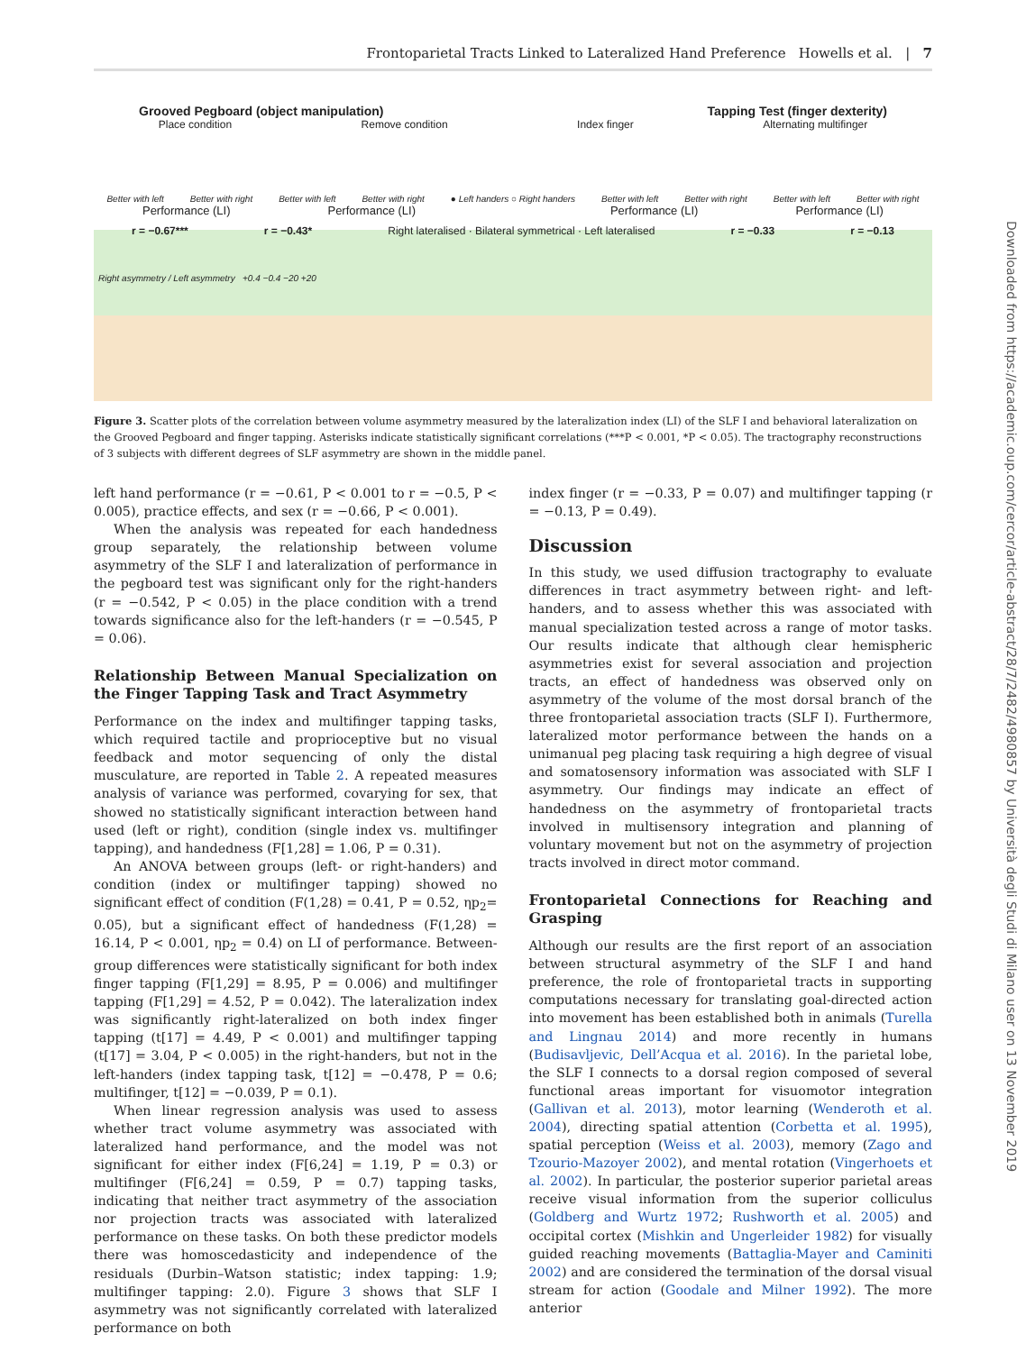Frontoparietal Tracts Linked to Lateralized Hand Preference Howells et al. | 7
Grooved Pegboard (object manipulation) Tapping Test (finger dexterity)
Place condition Remove condition Index finger Alternating multifinger
Better with left Better with right Better with left Better with right ● Left handers ○ Right handers Better with left Better with right Better with left Better with right
Performance (LI) Performance (LI) Performance (LI) Performance (LI)
r = −0.67*** r = −0.43* Right lateralised · Bilateral symmetrical · Left lateralised r = −0.33 r = −0.13
Right asymmetry / Left asymmetry +0.4 −0.4 −20 +20
Figure 3. Scatter plots of the correlation between volume asymmetry measured by the lateralization index (LI) of the SLF I and behavioral lateralization on the Grooved Pegboard and finger tapping. Asterisks indicate statistically significant correlations (***P < 0.001, *P < 0.05). The tractography reconstructions of 3 subjects with different degrees of SLF asymmetry are shown in the middle panel.
left hand performance (r = −0.61, P < 0.001 to r = −0.5, P < 0.005), practice effects, and sex (r = −0.66, P < 0.001).
When the analysis was repeated for each handedness group separately, the relationship between volume asymmetry of the SLF I and lateralization of performance in the pegboard test was significant only for the right-handers (r = −0.542, P < 0.05) in the place condition with a trend towards significance also for the left-handers (r = −0.545, P = 0.06).
Relationship Between Manual Specialization on the Finger Tapping Task and Tract Asymmetry
Performance on the index and multifinger tapping tasks, which required tactile and proprioceptive but no visual feedback and motor sequencing of only the distal musculature, are reported in Table 2. A repeated measures analysis of variance was performed, covarying for sex, that showed no statistically significant interaction between hand used (left or right), condition (single index vs. multifinger tapping), and handedness (F[1,28] = 1.06, P = 0.31).
An ANOVA between groups (left- or right-handers) and condition (index or multifinger tapping) showed no significant effect of condition (F(1,28) = 0.41, P = 0.52, ηp<sub>2</sub>= 0.05), but a significant effect of handedness (F(1,28) = 16.14, P < 0.001, ηp<sub>2</sub> = 0.4) on LI of performance. Between-group differences were statistically significant for both index finger tapping (F[1,29] = 8.95, P = 0.006) and multifinger tapping (F[1,29] = 4.52, P = 0.042). The lateralization index was significantly right-lateralized on both index finger tapping (t[17] = 4.49, P < 0.001) and multifinger tapping (t[17] = 3.04, P < 0.005) in the right-handers, but not in the left-handers (index tapping task, t[12] = −0.478, P = 0.6; multifinger, t[12] = −0.039, P = 0.1).
When linear regression analysis was used to assess whether tract volume asymmetry was associated with lateralized hand performance, and the model was not significant for either index (F[6,24] = 1.19, P = 0.3) or multifinger (F[6,24] = 0.59, P = 0.7) tapping tasks, indicating that neither tract asymmetry of the association nor projection tracts was associated with lateralized performance on these tasks. On both these predictor models there was homoscedasticity and independence of the residuals (Durbin–Watson statistic; index tapping: 1.9; multifinger tapping: 2.0). Figure 3 shows that SLF I asymmetry was not significantly correlated with lateralized performance on both
index finger (r = −0.33, P = 0.07) and multifinger tapping (r = −0.13, P = 0.49).
Discussion
In this study, we used diffusion tractography to evaluate differences in tract asymmetry between right- and left-handers, and to assess whether this was associated with manual specialization tested across a range of motor tasks. Our results indicate that although clear hemispheric asymmetries exist for several association and projection tracts, an effect of handedness was observed only on asymmetry of the volume of the most dorsal branch of the three frontoparietal association tracts (SLF I). Furthermore, lateralized motor performance between the hands on a unimanual peg placing task requiring a high degree of visual and somatosensory information was associated with SLF I asymmetry. Our findings may indicate an effect of handedness on the asymmetry of frontoparietal tracts involved in multisensory integration and planning of voluntary movement but not on the asymmetry of projection tracts involved in direct motor command.
Frontoparietal Connections for Reaching and Grasping
Although our results are the first report of an association between structural asymmetry of the SLF I and hand preference, the role of frontoparietal tracts in supporting computations necessary for translating goal-directed action into movement has been established both in animals (Turella and Lingnau 2014) and more recently in humans (Budisavljevic, Dell’Acqua et al. 2016). In the parietal lobe, the SLF I connects to a dorsal region composed of several functional areas important for visuomotor integration (Gallivan et al. 2013), motor learning (Wenderoth et al. 2004), directing spatial attention (Corbetta et al. 1995), spatial perception (Weiss et al. 2003), memory (Zago and Tzourio-Mazoyer 2002), and mental rotation (Vingerhoets et al. 2002). In particular, the posterior superior parietal areas receive visual information from the superior colliculus (Goldberg and Wurtz 1972; Rushworth et al. 2005) and occipital cortex (Mishkin and Ungerleider 1982) for visually guided reaching movements (Battaglia-Mayer and Caminiti 2002) and are considered the termination of the dorsal visual stream for action (Goodale and Milner 1992). The more anterior
Downloaded from https://academic.oup.com/cercor/article-abstract/28/7/2482/4980857 by Università degli Studi di Milano user on 13 November 2019